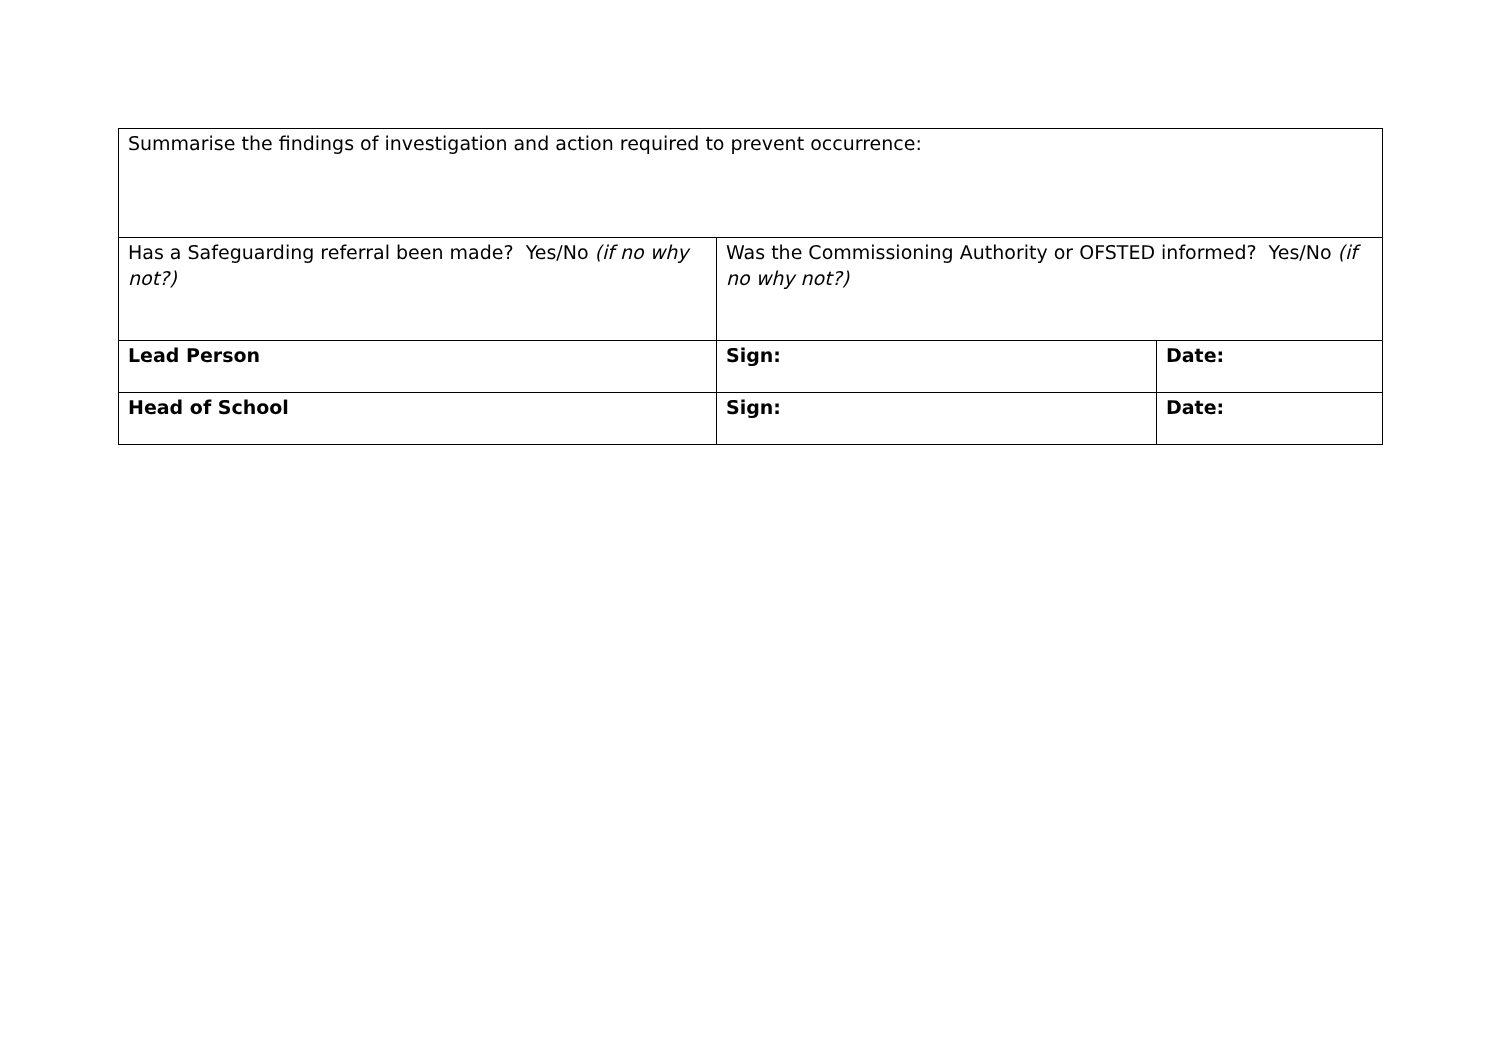| Summarise the findings of investigation and action required to prevent occurrence: | | |
| Has a Safeguarding referral been made? Yes/No (if no why not?) | Was the Commissioning Authority or OFSTED informed? Yes/No (if no why not?) | |
| Lead Person | Sign: | Date: |
| Head of School | Sign: | Date: |